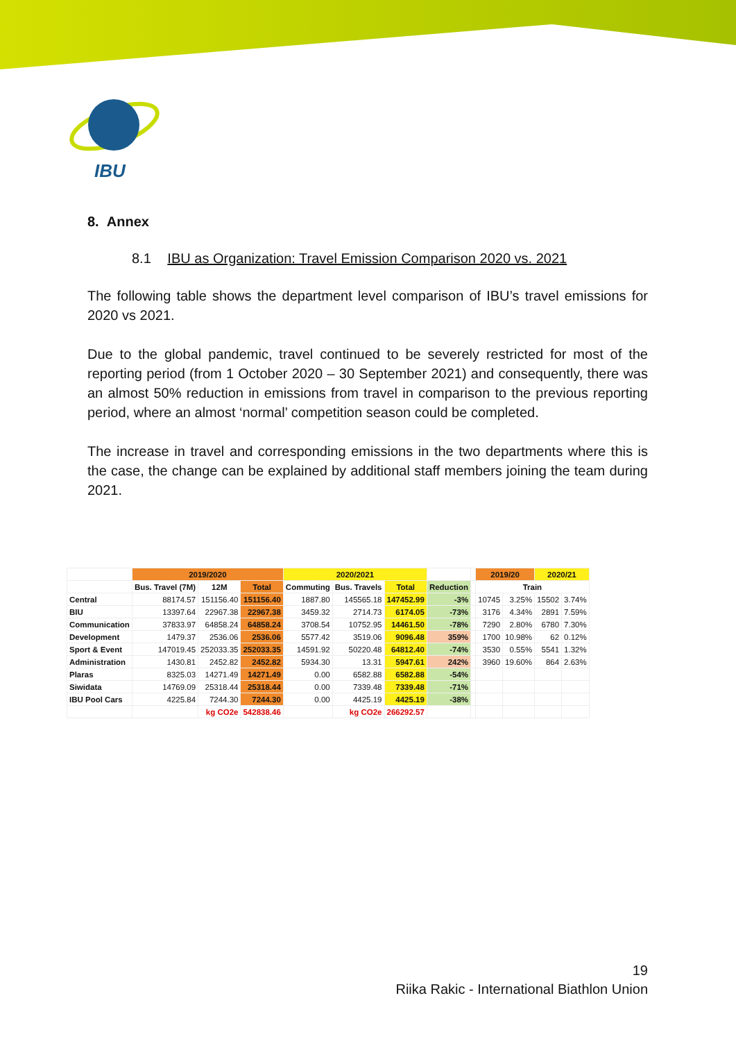IBU
8. Annex
8.1 IBU as Organization: Travel Emission Comparison 2020 vs. 2021
The following table shows the department level comparison of IBU’s travel emissions for 2020 vs 2021.
Due to the global pandemic, travel continued to be severely restricted for most of the reporting period (from 1 October 2020 – 30 September 2021) and consequently, there was an almost 50% reduction in emissions from travel in comparison to the previous reporting period, where an almost ‘normal’ competition season could be completed.
The increase in travel and corresponding emissions in the two departments where this is the case, the change can be explained by additional staff members joining the team during 2021.
| | 2019/2020 | | | 2020/2021 | | | | | 2019/20 | | 2020/21 | |
| --- | --- | --- | --- | --- | --- | --- | --- | --- | --- | --- | --- | --- |
| | Bus. Travel (7M) | 12M | Total | Commuting | Bus. Travels | Total | Reduction | | Train | | | |
| Central | 88174.57 | 151156.40 | 151156.40 | 1887.80 | 145565.18 | 147452.99 | -3% | | 10745 | 3.25% | 15502 | 3.74% |
| BIU | 13397.64 | 22967.38 | 22967.38 | 3459.32 | 2714.73 | 6174.05 | -73% | | 3176 | 4.34% | 2891 | 7.59% |
| Communication | 37833.97 | 64858.24 | 64858.24 | 3708.54 | 10752.95 | 14461.50 | -78% | | 7290 | 2.80% | 6780 | 7.30% |
| Development | 1479.37 | 2536.06 | 2536.06 | 5577.42 | 3519.06 | 9096.48 | 359% | | 1700 | 10.98% | 62 | 0.12% |
| Sport & Event | 147019.45 | 252033.35 | 252033.35 | 14591.92 | 50220.48 | 64812.40 | -74% | | 3530 | 0.55% | 5541 | 1.32% |
| Administration | 1430.81 | 2452.82 | 2452.82 | 5934.30 | 13.31 | 5947.61 | 242% | | 3960 | 19.60% | 864 | 2.63% |
| Plaras | 8325.03 | 14271.49 | 14271.49 | 0.00 | 6582.88 | 6582.88 | -54% | | | | | |
| Siwidata | 14769.09 | 25318.44 | 25318.44 | 0.00 | 7339.48 | 7339.48 | -71% | | | | | |
| IBU Pool Cars | 4225.84 | 7244.30 | 7244.30 | 0.00 | 4425.19 | 4425.19 | -38% | | | | | |
| | | kg CO2e | 542838.46 | | kg CO2e | 266292.57 | | | | | | |
19
Riika Rakic - International Biathlon Union